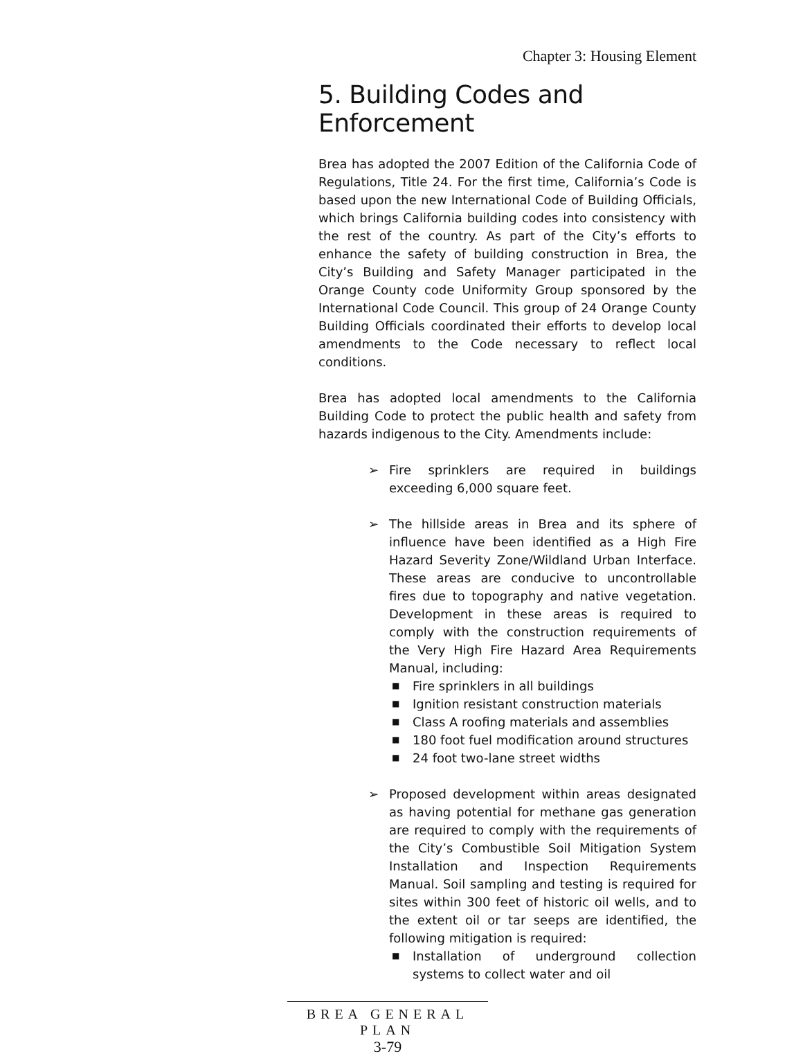Chapter 3: Housing Element
5. Building Codes and Enforcement
Brea has adopted the 2007 Edition of the California Code of Regulations, Title 24. For the first time, California’s Code is based upon the new International Code of Building Officials, which brings California building codes into consistency with the rest of the country. As part of the City’s efforts to enhance the safety of building construction in Brea, the City’s Building and Safety Manager participated in the Orange County code Uniformity Group sponsored by the International Code Council. This group of 24 Orange County Building Officials coordinated their efforts to develop local amendments to the Code necessary to reflect local conditions.
Brea has adopted local amendments to the California Building Code to protect the public health and safety from hazards indigenous to the City. Amendments include:
➢ Fire sprinklers are required in buildings exceeding 6,000 square feet.
➢ The hillside areas in Brea and its sphere of influence have been identified as a High Fire Hazard Severity Zone/Wildland Urban Interface. These areas are conducive to uncontrollable fires due to topography and native vegetation. Development in these areas is required to comply with the construction requirements of the Very High Fire Hazard Area Requirements Manual, including:
■ Fire sprinklers in all buildings
■ Ignition resistant construction materials
■ Class A roofing materials and assemblies
■ 180 foot fuel modification around structures
■ 24 foot two-lane street widths
➢ Proposed development within areas designated as having potential for methane gas generation are required to comply with the requirements of the City’s Combustible Soil Mitigation System Installation and Inspection Requirements Manual. Soil sampling and testing is required for sites within 300 feet of historic oil wells, and to the extent oil or tar seeps are identified, the following mitigation is required:
■ Installation of underground collection systems to collect water and oil
BREA GENERAL PLAN
3-79